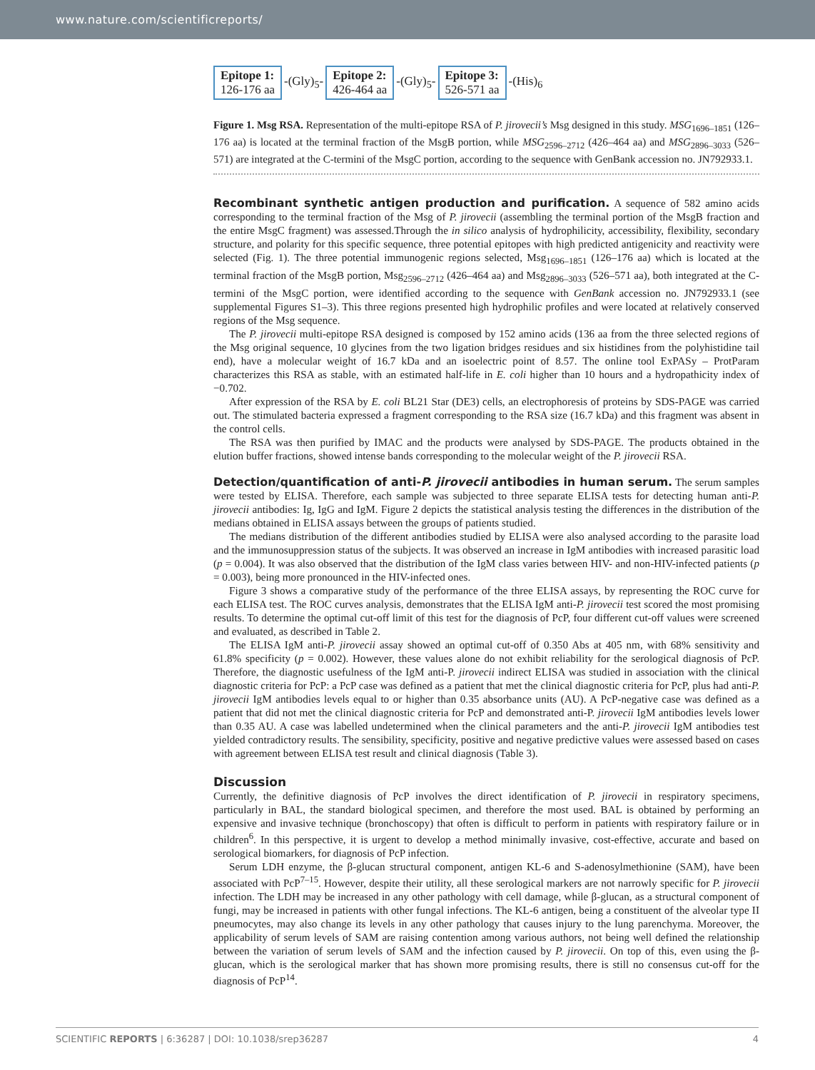www.nature.com/scientificreports/
Epitope 1:
126-176 aa
-(Gly)<sub>5</sub>-
Epitope 2:
426-464 aa
-(Gly)<sub>5</sub>-
Epitope 3:
526-571 aa
-(His)<sub>6</sub>
Figure 1. Msg RSA. Representation of the multi-epitope RSA of P. jirovecii’s Msg designed in this study. MSG<sub>1696–1851</sub> (126–176 aa) is located at the terminal fraction of the MsgB portion, while MSG<sub>2596–2712</sub> (426–464 aa) and MSG<sub>2896–3033</sub> (526–571) are integrated at the C-termini of the MsgC portion, according to the sequence with GenBank accession no. JN792933.1.
Recombinant synthetic antigen production and purification.
A sequence of 582 amino acids corresponding to the terminal fraction of the Msg of P. jirovecii (assembling the terminal portion of the MsgB fraction and the entire MsgC fragment) was assessed.Through the in silico analysis of hydrophilicity, accessibility, flexibility, secondary structure, and polarity for this specific sequence, three potential epitopes with high predicted antigenicity and reactivity were selected (Fig. 1). The three potential immunogenic regions selected, Msg<sub>1696–1851</sub> (126–176 aa) which is located at the terminal fraction of the MsgB portion, Msg<sub>2596–2712</sub> (426–464 aa) and Msg<sub>2896–3033</sub> (526–571 aa), both integrated at the C-termini of the MsgC portion, were identified according to the sequence with GenBank accession no. JN792933.1 (see supplemental Figures S1–3). This three regions presented high hydrophilic profiles and were located at relatively conserved regions of the Msg sequence.
The P. jirovecii multi-epitope RSA designed is composed by 152 amino acids (136 aa from the three selected regions of the Msg original sequence, 10 glycines from the two ligation bridges residues and six histidines from the polyhistidine tail end), have a molecular weight of 16.7 kDa and an isoelectric point of 8.57. The online tool ExPASy – ProtParam characterizes this RSA as stable, with an estimated half-life in E. coli higher than 10 hours and a hydropathicity index of −0.702.
After expression of the RSA by E. coli BL21 Star (DE3) cells, an electrophoresis of proteins by SDS-PAGE was carried out. The stimulated bacteria expressed a fragment corresponding to the RSA size (16.7 kDa) and this fragment was absent in the control cells.
The RSA was then purified by IMAC and the products were analysed by SDS-PAGE. The products obtained in the elution buffer fractions, showed intense bands corresponding to the molecular weight of the P. jirovecii RSA.
Detection/quantification of anti-P. jirovecii antibodies in human serum.
The serum samples were tested by ELISA. Therefore, each sample was subjected to three separate ELISA tests for detecting human anti-P. jirovecii antibodies: Ig, IgG and IgM. Figure 2 depicts the statistical analysis testing the differences in the distribution of the medians obtained in ELISA assays between the groups of patients studied.
The medians distribution of the different antibodies studied by ELISA were also analysed according to the parasite load and the immunosuppression status of the subjects. It was observed an increase in IgM antibodies with increased parasitic load (p = 0.004). It was also observed that the distribution of the IgM class varies between HIV- and non-HIV-infected patients (p = 0.003), being more pronounced in the HIV-infected ones.
Figure 3 shows a comparative study of the performance of the three ELISA assays, by representing the ROC curve for each ELISA test. The ROC curves analysis, demonstrates that the ELISA IgM anti-P. jirovecii test scored the most promising results. To determine the optimal cut-off limit of this test for the diagnosis of PcP, four different cut-off values were screened and evaluated, as described in Table 2.
The ELISA IgM anti-P. jirovecii assay showed an optimal cut-off of 0.350 Abs at 405 nm, with 68% sensitivity and 61.8% specificity (p = 0.002). However, these values alone do not exhibit reliability for the serological diagnosis of PcP. Therefore, the diagnostic usefulness of the IgM anti-P. jirovecii indirect ELISA was studied in association with the clinical diagnostic criteria for PcP: a PcP case was defined as a patient that met the clinical diagnostic criteria for PcP, plus had anti-P. jirovecii IgM antibodies levels equal to or higher than 0.35 absorbance units (AU). A PcP-negative case was defined as a patient that did not met the clinical diagnostic criteria for PcP and demonstrated anti-P. jirovecii IgM antibodies levels lower than 0.35 AU. A case was labelled undetermined when the clinical parameters and the anti-P. jirovecii IgM antibodies test yielded contradictory results. The sensibility, specificity, positive and negative predictive values were assessed based on cases with agreement between ELISA test result and clinical diagnosis (Table 3).
Discussion
Currently, the definitive diagnosis of PcP involves the direct identification of P. jirovecii in respiratory specimens, particularly in BAL, the standard biological specimen, and therefore the most used. BAL is obtained by performing an expensive and invasive technique (bronchoscopy) that often is difficult to perform in patients with respiratory failure or in children<sup>6</sup>. In this perspective, it is urgent to develop a method minimally invasive, cost-effective, accurate and based on serological biomarkers, for diagnosis of PcP infection.
Serum LDH enzyme, the β-glucan structural component, antigen KL-6 and S-adenosylmethionine (SAM), have been associated with PcP<sup>7–15</sup>. However, despite their utility, all these serological markers are not narrowly specific for P. jirovecii infection. The LDH may be increased in any other pathology with cell damage, while β-glucan, as a structural component of fungi, may be increased in patients with other fungal infections. The KL-6 antigen, being a constituent of the alveolar type II pneumocytes, may also change its levels in any other pathology that causes injury to the lung parenchyma. Moreover, the applicability of serum levels of SAM are raising contention among various authors, not being well defined the relationship between the variation of serum levels of SAM and the infection caused by P. jirovecii. On top of this, even using the β-glucan, which is the serological marker that has shown more promising results, there is still no consensus cut-off for the diagnosis of PcP<sup>14</sup>.
SCIENTIFIC REPORTS | 6:36287 | DOI: 10.1038/srep36287 4